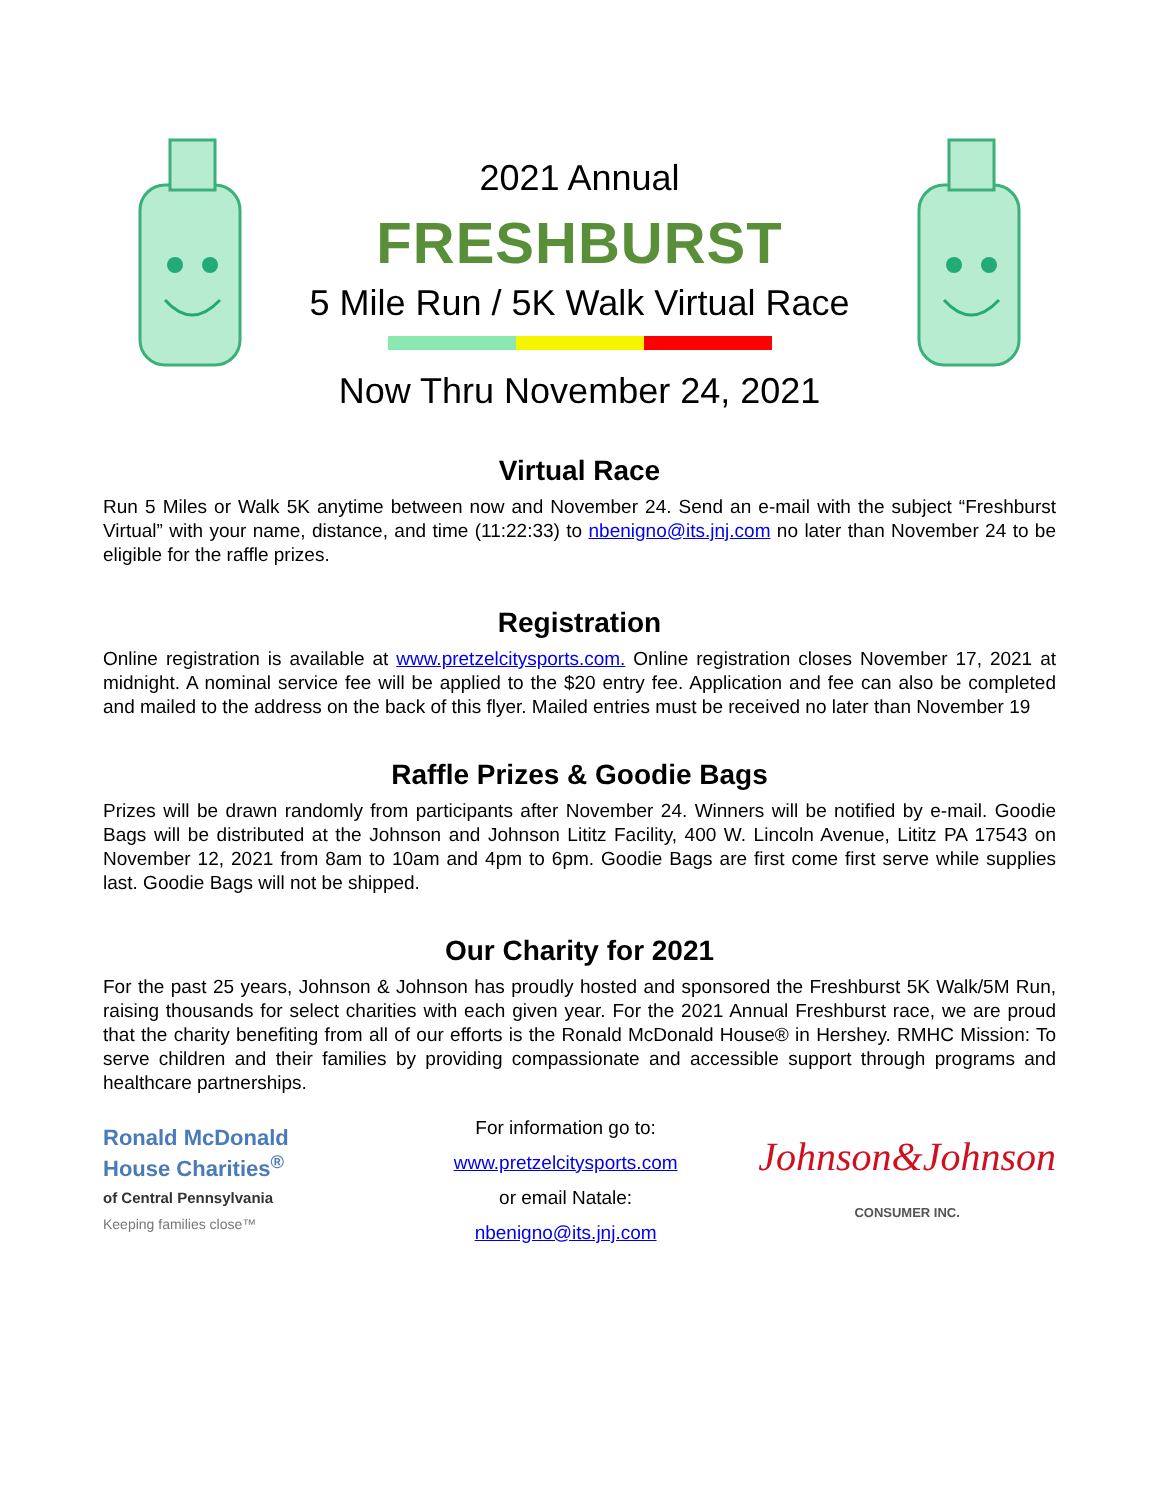2021 Annual
FRESHBURST
5 Mile Run / 5K Walk Virtual Race
Now Thru November 24, 2021
Virtual Race
Run 5 Miles or Walk 5K anytime between now and November 24. Send an e-mail with the subject “Freshburst Virtual” with your name, distance, and time (11:22:33) to nbenigno@its.jnj.com no later than November 24 to be eligible for the raffle prizes.
Registration
Online registration is available at www.pretzelcitysports.com. Online registration closes November 17, 2021 at midnight. A nominal service fee will be applied to the $20 entry fee. Application and fee can also be completed and mailed to the address on the back of this flyer. Mailed entries must be received no later than November 19
Raffle Prizes & Goodie Bags
Prizes will be drawn randomly from participants after November 24. Winners will be notified by e-mail. Goodie Bags will be distributed at the Johnson and Johnson Lititz Facility, 400 W. Lincoln Avenue, Lititz PA 17543 on November 12, 2021 from 8am to 10am and 4pm to 6pm. Goodie Bags are first come first serve while supplies last. Goodie Bags will not be shipped.
Our Charity for 2021
For the past 25 years, Johnson & Johnson has proudly hosted and sponsored the Freshburst 5K Walk/5M Run, raising thousands for select charities with each given year. For the 2021 Annual Freshburst race, we are proud that the charity benefiting from all of our efforts is the Ronald McDonald House® in Hershey. RMHC Mission: To serve children and their families by providing compassionate and accessible support through programs and healthcare partnerships.
Ronald McDonald
House Charities<sup>®</sup>
of Central Pennsylvania
Keeping families close™
For information go to:
www.pretzelcitysports.com
or email Natale:
nbenigno@its.jnj.com
Johnson&Johnson
CONSUMER INC.